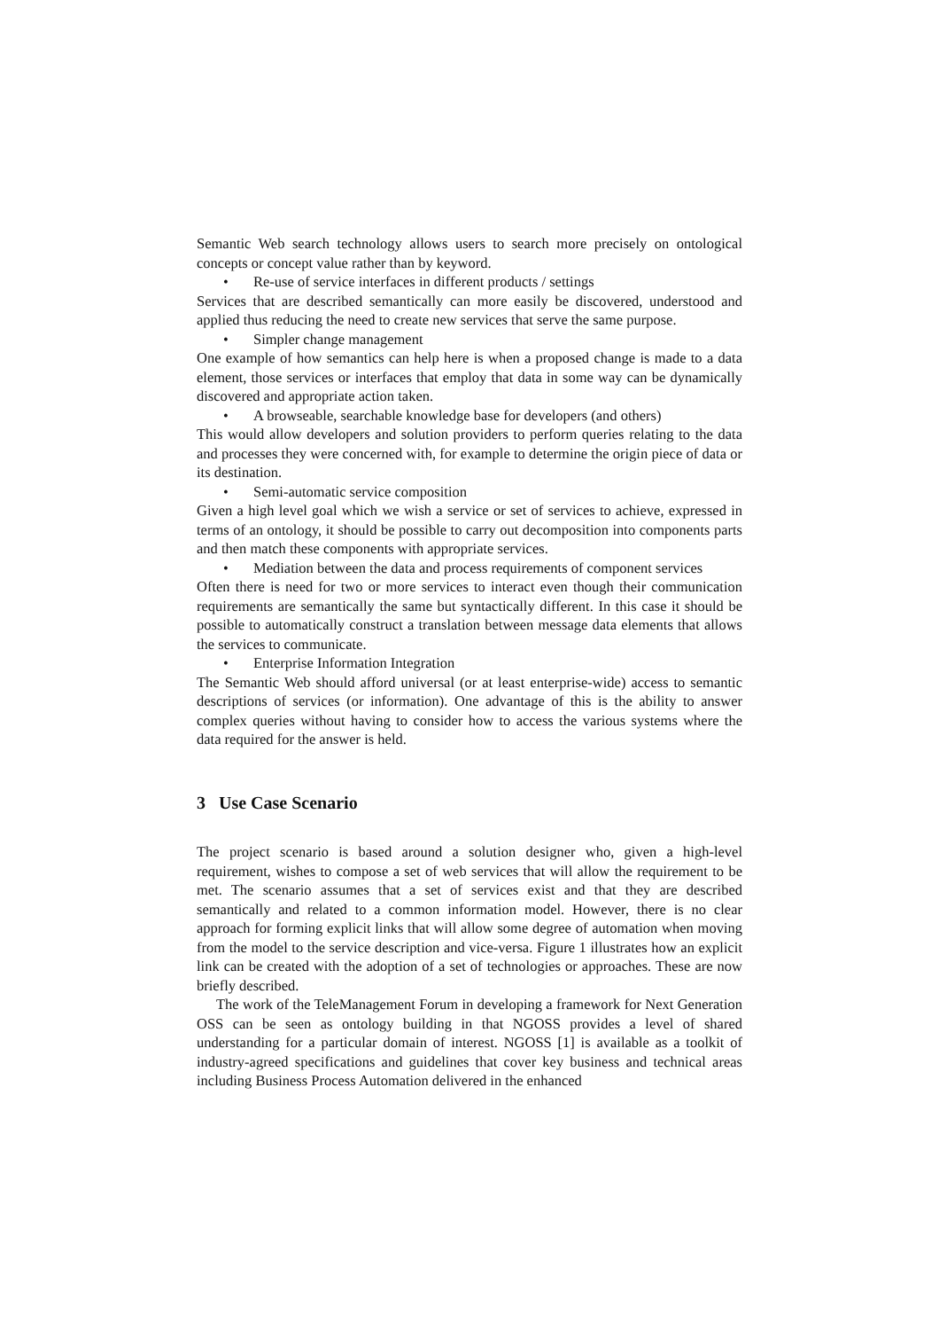Semantic Web search technology allows users to search more precisely on ontological concepts or concept value rather than by keyword.
• Re-use of service interfaces in different products / settings
Services that are described semantically can more easily be discovered, understood and applied thus reducing the need to create new services that serve the same purpose.
• Simpler change management
One example of how semantics can help here is when a proposed change is made to a data element, those services or interfaces that employ that data in some way can be dynamically discovered and appropriate action taken.
• A browseable, searchable knowledge base for developers (and others)
This would allow developers and solution providers to perform queries relating to the data and processes they were concerned with, for example to determine the origin piece of data or its destination.
• Semi-automatic service composition
Given a high level goal which we wish a service or set of services to achieve, expressed in terms of an ontology, it should be possible to carry out decomposition into components parts and then match these components with appropriate services.
• Mediation between the data and process requirements of component services
Often there is need for two or more services to interact even though their communication requirements are semantically the same but syntactically different. In this case it should be possible to automatically construct a translation between message data elements that allows the services to communicate.
• Enterprise Information Integration
The Semantic Web should afford universal (or at least enterprise-wide) access to semantic descriptions of services (or information). One advantage of this is the ability to answer complex queries without having to consider how to access the various systems where the data required for the answer is held.
3 Use Case Scenario
The project scenario is based around a solution designer who, given a high-level requirement, wishes to compose a set of web services that will allow the requirement to be met. The scenario assumes that a set of services exist and that they are described semantically and related to a common information model. However, there is no clear approach for forming explicit links that will allow some degree of automation when moving from the model to the service description and vice-versa. Figure 1 illustrates how an explicit link can be created with the adoption of a set of technologies or approaches. These are now briefly described.
The work of the TeleManagement Forum in developing a framework for Next Generation OSS can be seen as ontology building in that NGOSS provides a level of shared understanding for a particular domain of interest. NGOSS [1] is available as a toolkit of industry-agreed specifications and guidelines that cover key business and technical areas including Business Process Automation delivered in the enhanced